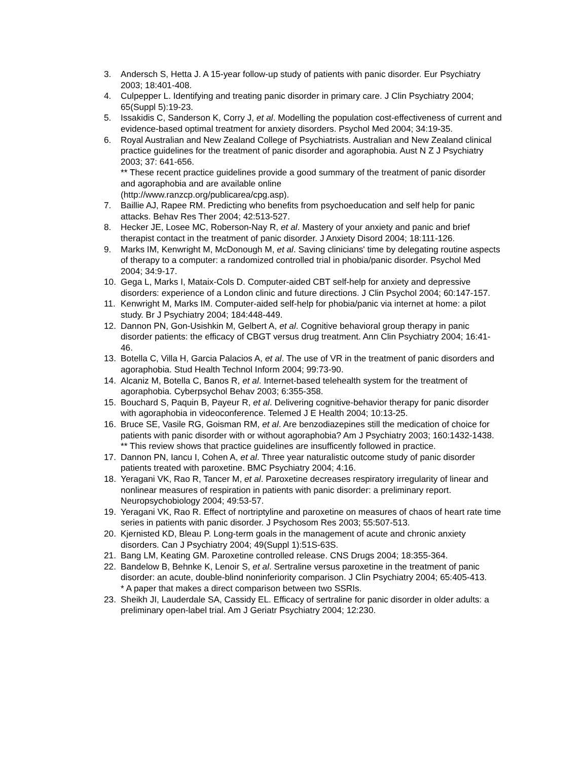3. Andersch S, Hetta J. A 15-year follow-up study of patients with panic disorder. Eur Psychiatry 2003; 18:401-408.
4. Culpepper L. Identifying and treating panic disorder in primary care. J Clin Psychiatry 2004; 65(Suppl 5):19-23.
5. Issakidis C, Sanderson K, Corry J, et al. Modelling the population cost-effectiveness of current and evidence-based optimal treatment for anxiety disorders. Psychol Med 2004; 34:19-35.
6. Royal Australian and New Zealand College of Psychiatrists. Australian and New Zealand clinical practice guidelines for the treatment of panic disorder and agoraphobia. Aust N Z J Psychiatry 2003; 37: 641-656.
** These recent practice guidelines provide a good summary of the treatment of panic disorder and agoraphobia and are available online
(http://www.ranzcp.org/publicarea/cpg.asp).
7. Baillie AJ, Rapee RM. Predicting who benefits from psychoeducation and self help for panic attacks. Behav Res Ther 2004; 42:513-527.
8. Hecker JE, Losee MC, Roberson-Nay R, et al. Mastery of your anxiety and panic and brief therapist contact in the treatment of panic disorder. J Anxiety Disord 2004; 18:111-126.
9. Marks IM, Kenwright M, McDonough M, et al. Saving clinicians' time by delegating routine aspects of therapy to a computer: a randomized controlled trial in phobia/panic disorder. Psychol Med 2004; 34:9-17.
10. Gega L, Marks I, Mataix-Cols D. Computer-aided CBT self-help for anxiety and depressive disorders: experience of a London clinic and future directions. J Clin Psychol 2004; 60:147-157.
11. Kenwright M, Marks IM. Computer-aided self-help for phobia/panic via internet at home: a pilot study. Br J Psychiatry 2004; 184:448-449.
12. Dannon PN, Gon-Usishkin M, Gelbert A, et al. Cognitive behavioral group therapy in panic disorder patients: the efficacy of CBGT versus drug treatment. Ann Clin Psychiatry 2004; 16:41-46.
13. Botella C, Villa H, Garcia Palacios A, et al. The use of VR in the treatment of panic disorders and agoraphobia. Stud Health Technol Inform 2004; 99:73-90.
14. Alcaniz M, Botella C, Banos R, et al. Internet-based telehealth system for the treatment of agoraphobia. Cyberpsychol Behav 2003; 6:355-358.
15. Bouchard S, Paquin B, Payeur R, et al. Delivering cognitive-behavior therapy for panic disorder with agoraphobia in videoconference. Telemed J E Health 2004; 10:13-25.
16. Bruce SE, Vasile RG, Goisman RM, et al. Are benzodiazepines still the medication of choice for patients with panic disorder with or without agoraphobia? Am J Psychiatry 2003; 160:1432-1438.
** This review shows that practice guidelines are insufficently followed in practice.
17. Dannon PN, Iancu I, Cohen A, et al. Three year naturalistic outcome study of panic disorder patients treated with paroxetine. BMC Psychiatry 2004; 4:16.
18. Yeragani VK, Rao R, Tancer M, et al. Paroxetine decreases respiratory irregularity of linear and nonlinear measures of respiration in patients with panic disorder: a preliminary report. Neuropsychobiology 2004; 49:53-57.
19. Yeragani VK, Rao R. Effect of nortriptyline and paroxetine on measures of chaos of heart rate time series in patients with panic disorder. J Psychosom Res 2003; 55:507-513.
20. Kjernisted KD, Bleau P. Long-term goals in the management of acute and chronic anxiety disorders. Can J Psychiatry 2004; 49(Suppl 1):51S-63S.
21. Bang LM, Keating GM. Paroxetine controlled release. CNS Drugs 2004; 18:355-364.
22. Bandelow B, Behnke K, Lenoir S, et al. Sertraline versus paroxetine in the treatment of panic disorder: an acute, double-blind noninferiority comparison. J Clin Psychiatry 2004; 65:405-413.
* A paper that makes a direct comparison between two SSRIs.
23. Sheikh JI, Lauderdale SA, Cassidy EL. Efficacy of sertraline for panic disorder in older adults: a preliminary open-label trial. Am J Geriatr Psychiatry 2004; 12:230.